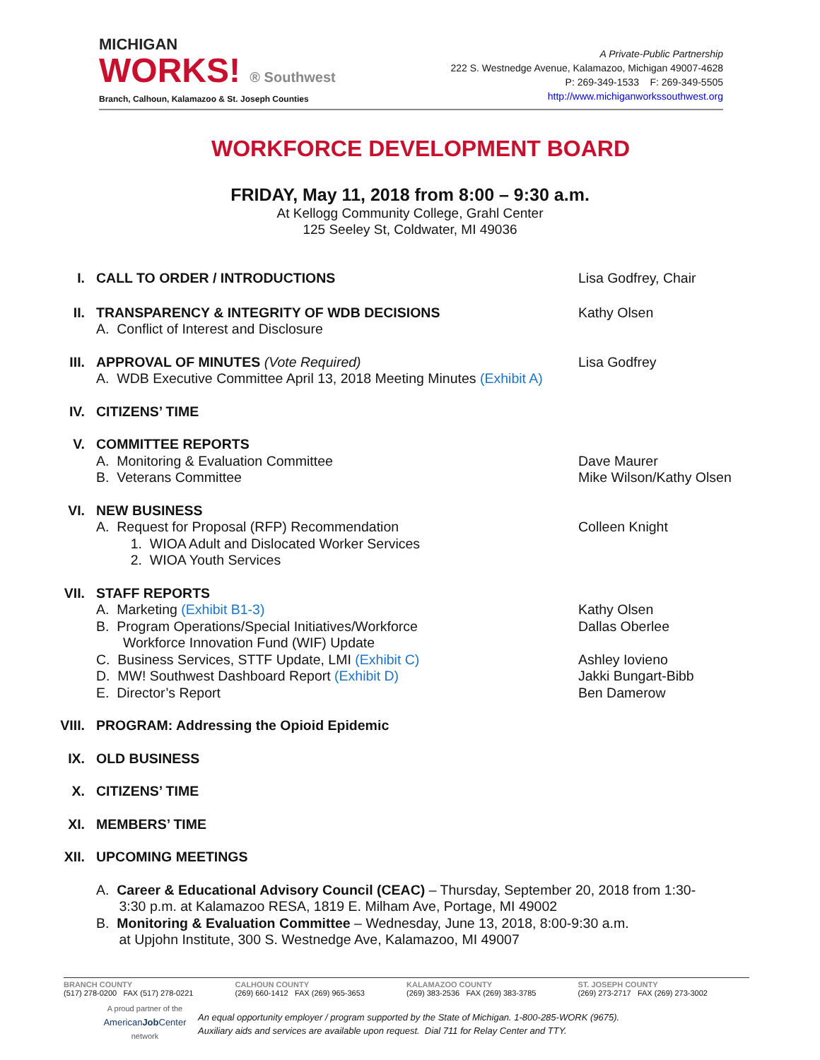MICHIGAN
WORKS! ® Southwest
Branch, Calhoun, Kalamazoo & St. Joseph Counties
A Private-Public Partnership
222 S. Westnedge Avenue, Kalamazoo, Michigan 49007-4628
P: 269-349-1533 F: 269-349-5505
http://www.michiganworkssouthwest.org
WORKFORCE DEVELOPMENT BOARD
FRIDAY, May 11, 2018 from 8:00 – 9:30 a.m.
At Kellogg Community College, Grahl Center
125 Seeley St, Coldwater, MI 49036
I. CALL TO ORDER / INTRODUCTIONS Lisa Godfrey, Chair
II. TRANSPARENCY & INTEGRITY OF WDB DECISIONS
A. Conflict of Interest and Disclosure
Kathy Olsen
III. APPROVAL OF MINUTES (Vote Required)
A. WDB Executive Committee April 13, 2018 Meeting Minutes (Exhibit A)
Lisa Godfrey
IV. CITIZENS’ TIME
V. COMMITTEE REPORTS
A. Monitoring & Evaluation Committee
B. Veterans Committee
Dave Maurer
Mike Wilson/Kathy Olsen
VI. NEW BUSINESS
A. Request for Proposal (RFP) Recommendation
1. WIOA Adult and Dislocated Worker Services
2. WIOA Youth Services
Colleen Knight
VII. STAFF REPORTS
A. Marketing (Exhibit B1-3)
B. Program Operations/Special Initiatives/Workforce
Workforce Innovation Fund (WIF) Update
C. Business Services, STTF Update, LMI (Exhibit C)
D. MW! Southwest Dashboard Report (Exhibit D)
E. Director’s Report
Kathy Olsen
Dallas Oberlee
Ashley Iovieno
Jakki Bungart-Bibb
Ben Damerow
VIII. PROGRAM: Addressing the Opioid Epidemic
IX. OLD BUSINESS
X. CITIZENS’ TIME
XI. MEMBERS’ TIME
XII. UPCOMING MEETINGS
A. Career & Educational Advisory Council (CEAC) – Thursday, September 20, 2018 from 1:30-
3:30 p.m. at Kalamazoo RESA, 1819 E. Milham Ave, Portage, MI 49002
B. Monitoring & Evaluation Committee – Wednesday, June 13, 2018, 8:00-9:30 a.m.
at Upjohn Institute, 300 S. Westnedge Ave, Kalamazoo, MI 49007
BRANCH COUNTY
(517) 278-0200 FAX (517) 278-0221
CALHOUN COUNTY
(269) 660-1412 FAX (269) 965-3653
KALAMAZOO COUNTY
(269) 383-2536 FAX (269) 383-3785
ST. JOSEPH COUNTY
(269) 273-2717 FAX (269) 273-3002
A proud partner of the
AmericanJob Center
network
An equal opportunity employer / program supported by the State of Michigan. 1-800-285-WORK (9675).
Auxiliary aids and services are available upon request. Dial 711 for Relay Center and TTY.